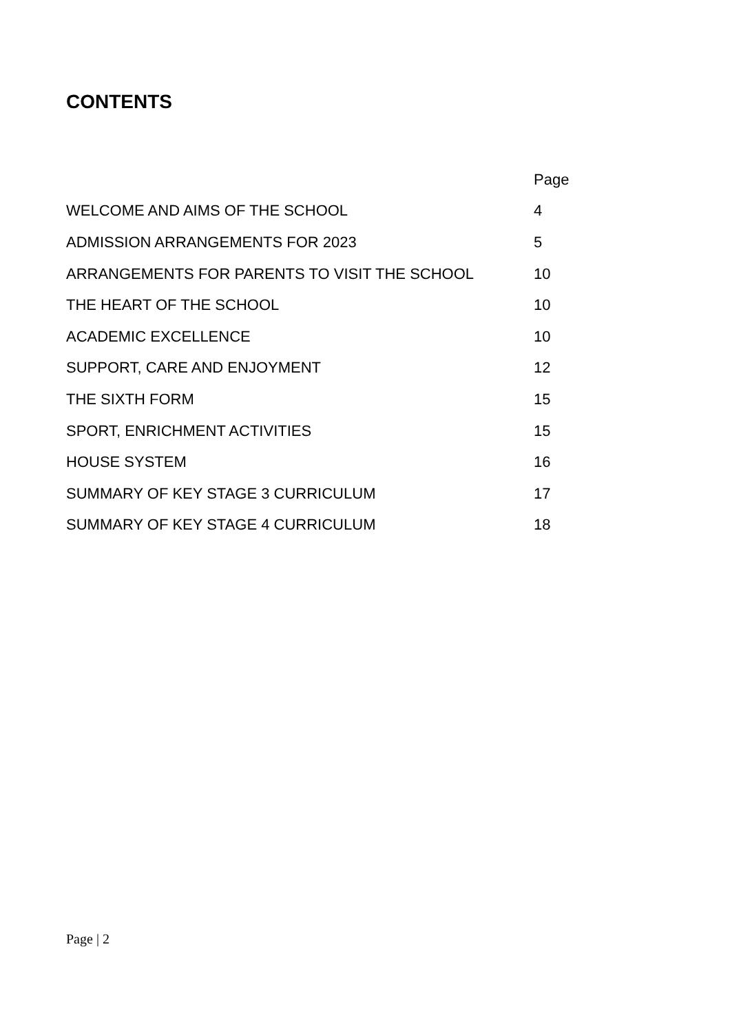CONTENTS
| | Page |
| --- | --- |
| WELCOME AND AIMS OF THE SCHOOL | 4 |
| ADMISSION ARRANGEMENTS FOR 2023 | 5 |
| ARRANGEMENTS FOR PARENTS TO VISIT THE SCHOOL | 10 |
| THE HEART OF THE SCHOOL | 10 |
| ACADEMIC EXCELLENCE | 10 |
| SUPPORT, CARE AND ENJOYMENT | 12 |
| THE SIXTH FORM | 15 |
| SPORT, ENRICHMENT ACTIVITIES | 15 |
| HOUSE SYSTEM | 16 |
| SUMMARY OF KEY STAGE 3 CURRICULUM | 17 |
| SUMMARY OF KEY STAGE 4 CURRICULUM | 18 |
Page | 2